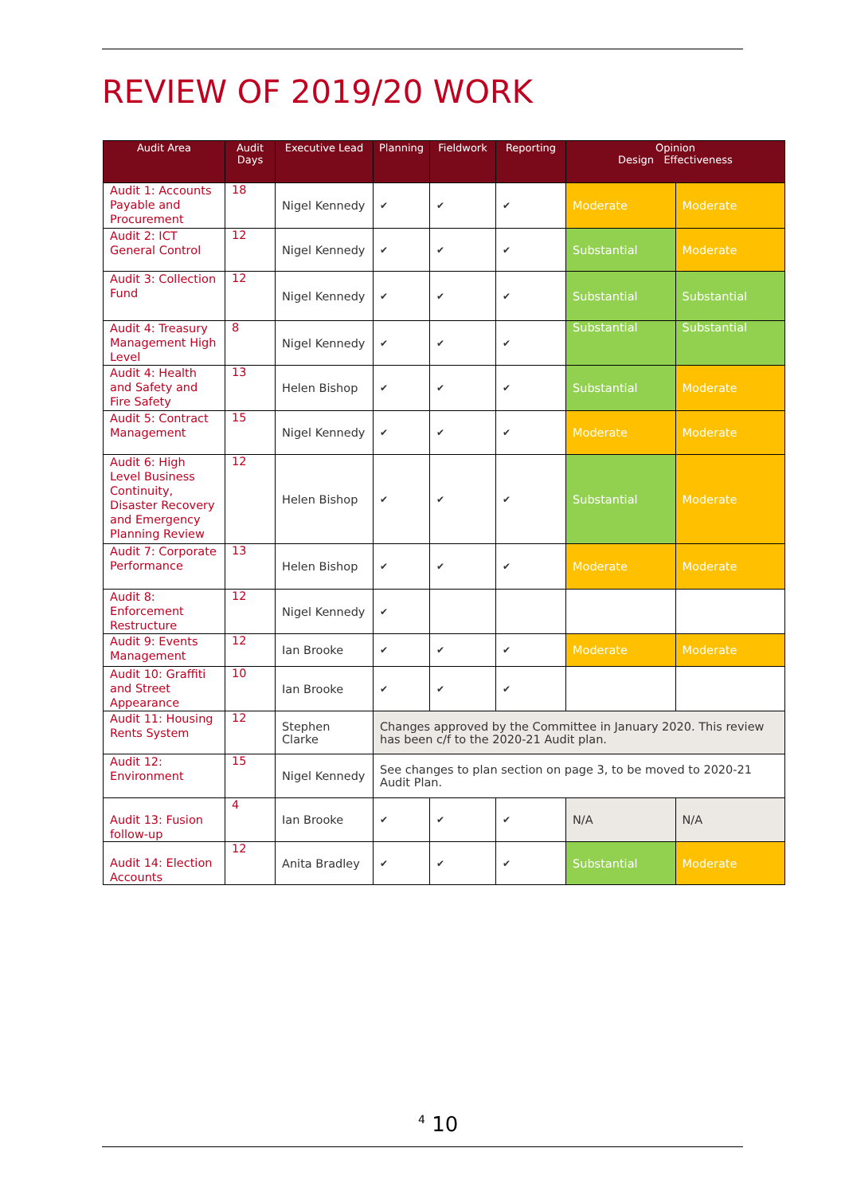REVIEW OF 2019/20 WORK
| Audit Area | Audit Days | Executive Lead | Planning | Fieldwork | Reporting | Opinion Design Effectiveness | |
| --- | --- | --- | --- | --- | --- | --- | --- |
| Audit 1: Accounts Payable and Procurement | 18 | Nigel Kennedy | ✔ | ✔ | ✔ | Moderate | Moderate |
| Audit 2: ICT General Control | 12 | Nigel Kennedy | ✔ | ✔ | ✔ | Substantial | Moderate |
| Audit 3: Collection Fund | 12 | Nigel Kennedy | ✔ | ✔ | ✔ | Substantial | Substantial |
| Audit 4: Treasury Management High Level | 8 | Nigel Kennedy | ✔ | ✔ | ✔ | Substantial | Substantial |
| Audit 4: Health and Safety and Fire Safety | 13 | Helen Bishop | ✔ | ✔ | ✔ | Substantial | Moderate |
| Audit 5: Contract Management | 15 | Nigel Kennedy | ✔ | ✔ | ✔ | Moderate | Moderate |
| Audit 6: High Level Business Continuity, Disaster Recovery and Emergency Planning Review | 12 | Helen Bishop | ✔ | ✔ | ✔ | Substantial | Moderate |
| Audit 7: Corporate Performance | 13 | Helen Bishop | ✔ | ✔ | ✔ | Moderate | Moderate |
| Audit 8: Enforcement Restructure | 12 | Nigel Kennedy | ✔ | | | | |
| Audit 9: Events Management | 12 | Ian Brooke | ✔ | ✔ | ✔ | Moderate | Moderate |
| Audit 10: Graffiti and Street Appearance | 10 | Ian Brooke | ✔ | ✔ | ✔ | | |
| Audit 11: Housing Rents System | 12 | Stephen Clarke | Changes approved by the Committee in January 2020. This review has been c/f to the 2020-21 Audit plan. | | | | |
| Audit 12: Environment | 15 | Nigel Kennedy | See changes to plan section on page 3, to be moved to 2020-21 Audit Plan. | | | | |
| Audit 13: Fusion follow-up | 4 | Ian Brooke | ✔ | ✔ | ✔ | N/A | N/A |
| Audit 14: Election Accounts | 12 | Anita Bradley | ✔ | ✔ | ✔ | Substantial | Moderate |
<sup>4</sup> 10